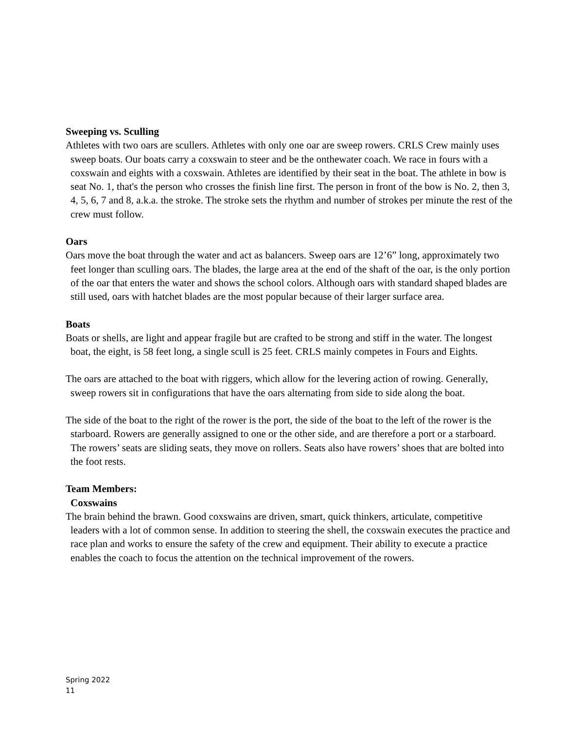Sweeping vs. Sculling
Athletes with two oars are scullers. Athletes with only one oar are sweep rowers. CRLS Crew mainly uses sweep boats. Our boats carry a coxswain to steer and be the onthewater coach. We race in fours with a coxswain and eights with a coxswain. Athletes are identified by their seat in the boat. The athlete in bow is seat No. 1, that's the person who crosses the finish line first. The person in front of the bow is No. 2, then 3, 4, 5, 6, 7 and 8, a.k.a. the stroke. The stroke sets the rhythm and number of strokes per minute the rest of the crew must follow.
Oars
Oars move the boat through the water and act as balancers. Sweep oars are 12’6” long, approximately two feet longer than sculling oars. The blades, the large area at the end of the shaft of the oar, is the only portion of the oar that enters the water and shows the school colors. Although oars with standard shaped blades are still used, oars with hatchet blades are the most popular because of their larger surface area.
Boats
Boats or shells, are light and appear fragile but are crafted to be strong and stiff in the water. The longest boat, the eight, is 58 feet long, a single scull is 25 feet. CRLS mainly competes in Fours and Eights.
The oars are attached to the boat with riggers, which allow for the levering action of rowing. Generally, sweep rowers sit in configurations that have the oars alternating from side to side along the boat.
The side of the boat to the right of the rower is the port, the side of the boat to the left of the rower is the starboard. Rowers are generally assigned to one or the other side, and are therefore a port or a starboard. The rowers’ seats are sliding seats, they move on rollers. Seats also have rowers’ shoes that are bolted into the foot rests.
Team Members:
Coxswains
The brain behind the brawn. Good coxswains are driven, smart, quick thinkers, articulate, competitive leaders with a lot of common sense. In addition to steering the shell, the coxswain executes the practice and race plan and works to ensure the safety of the crew and equipment. Their ability to execute a practice enables the coach to focus the attention on the technical improvement of the rowers.
Spring 2022
11